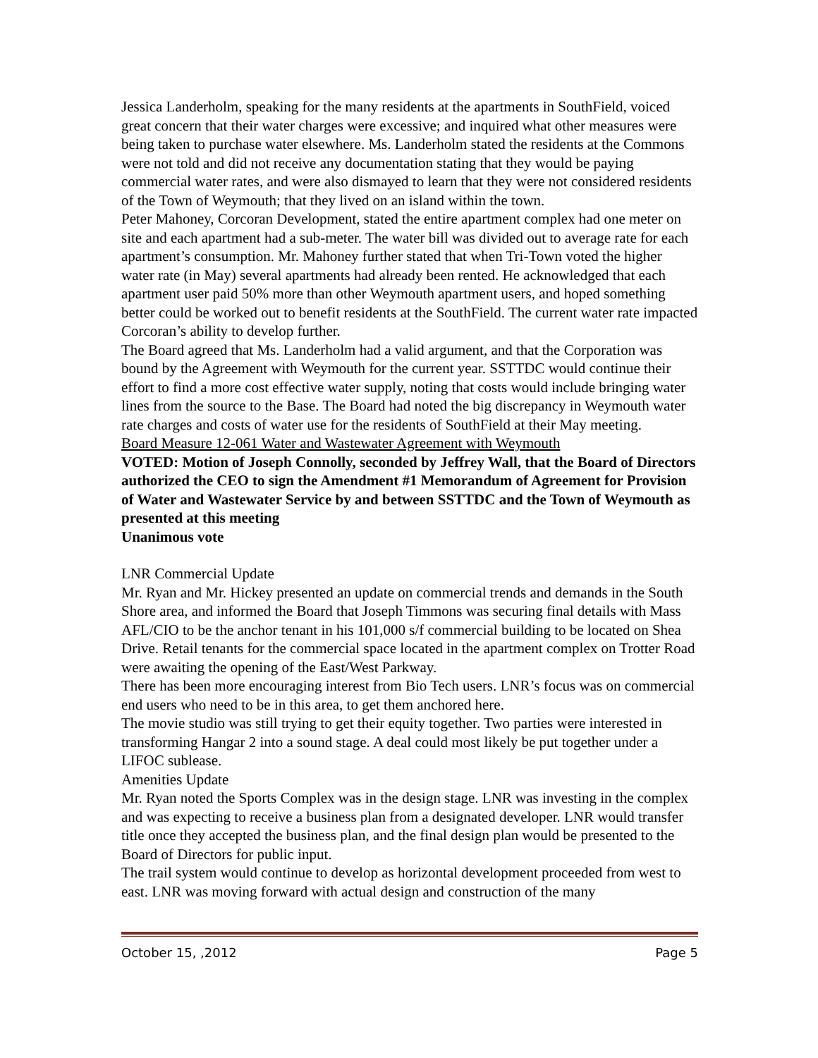Jessica Landerholm, speaking for the many residents at the apartments in SouthField, voiced great concern that their water charges were excessive; and inquired what other measures were being taken to purchase water elsewhere. Ms. Landerholm stated the residents at the Commons were not told and did not receive any documentation stating that they would be paying commercial water rates, and were also dismayed to learn that they were not considered residents of the Town of Weymouth; that they lived on an island within the town.
Peter Mahoney, Corcoran Development, stated the entire apartment complex had one meter on site and each apartment had a sub-meter. The water bill was divided out to average rate for each apartment’s consumption. Mr. Mahoney further stated that when Tri-Town voted the higher water rate (in May) several apartments had already been rented. He acknowledged that each apartment user paid 50% more than other Weymouth apartment users, and hoped something better could be worked out to benefit residents at the SouthField. The current water rate impacted Corcoran’s ability to develop further.
The Board agreed that Ms. Landerholm had a valid argument, and that the Corporation was bound by the Agreement with Weymouth for the current year. SSTTDC would continue their effort to find a more cost effective water supply, noting that costs would include bringing water lines from the source to the Base. The Board had noted the big discrepancy in Weymouth water rate charges and costs of water use for the residents of SouthField at their May meeting.
Board Measure 12-061 Water and Wastewater Agreement with Weymouth
VOTED: Motion of Joseph Connolly, seconded by Jeffrey Wall, that the Board of Directors authorized the CEO to sign the Amendment #1 Memorandum of Agreement for Provision of Water and Wastewater Service by and between SSTTDC and the Town of Weymouth as presented at this meeting
Unanimous vote
LNR Commercial Update
Mr. Ryan and Mr. Hickey presented an update on commercial trends and demands in the South Shore area, and informed the Board that Joseph Timmons was securing final details with Mass AFL/CIO to be the anchor tenant in his 101,000 s/f commercial building to be located on Shea Drive. Retail tenants for the commercial space located in the apartment complex on Trotter Road were awaiting the opening of the East/West Parkway.
There has been more encouraging interest from Bio Tech users. LNR’s focus was on commercial end users who need to be in this area, to get them anchored here.
The movie studio was still trying to get their equity together. Two parties were interested in transforming Hangar 2 into a sound stage. A deal could most likely be put together under a LIFOC sublease.
Amenities Update
Mr. Ryan noted the Sports Complex was in the design stage. LNR was investing in the complex and was expecting to receive a business plan from a designated developer. LNR would transfer title once they accepted the business plan, and the final design plan would be presented to the Board of Directors for public input.
The trail system would continue to develop as horizontal development proceeded from west to east. LNR was moving forward with actual design and construction of the many
October 15, ,2012 Page 5